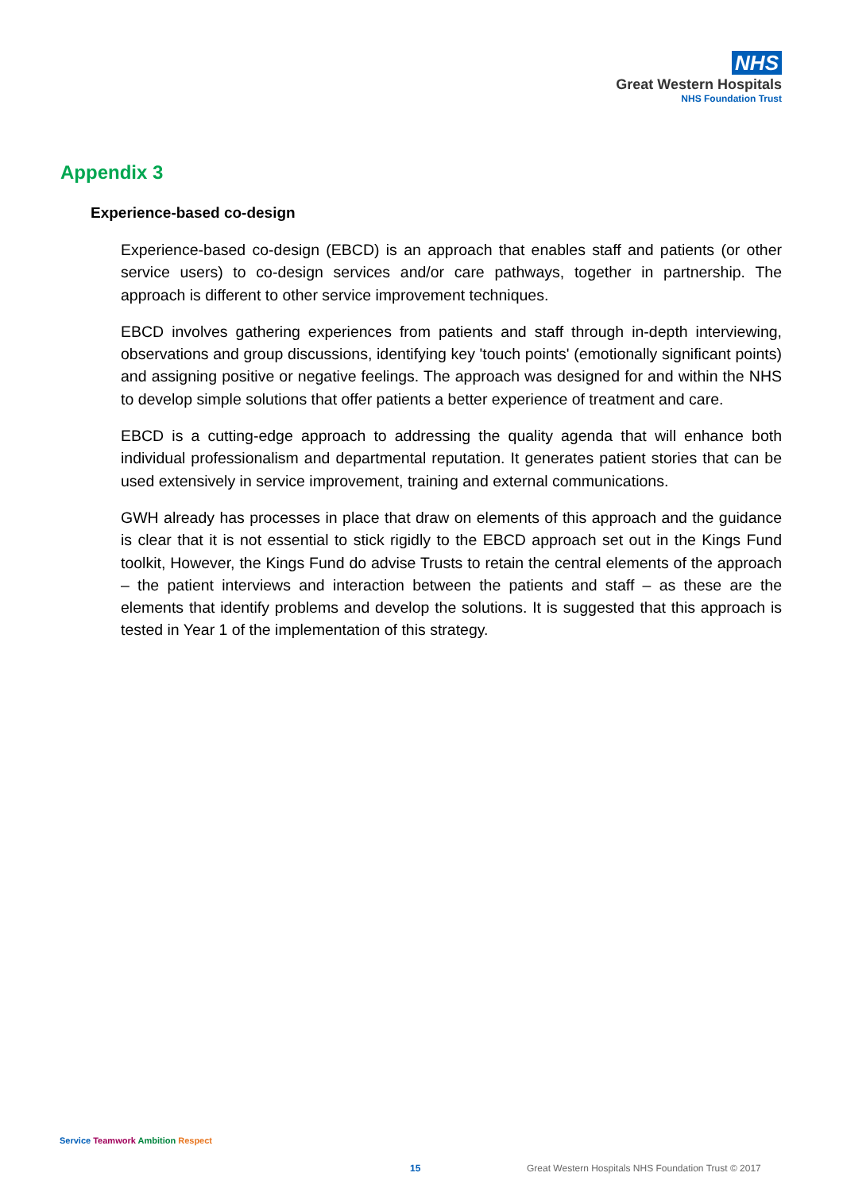NHS
Great Western Hospitals
NHS Foundation Trust
Appendix 3
Experience-based co-design
Experience-based co-design (EBCD) is an approach that enables staff and patients (or other service users) to co-design services and/or care pathways, together in partnership. The approach is different to other service improvement techniques.
EBCD involves gathering experiences from patients and staff through in-depth interviewing, observations and group discussions, identifying key 'touch points' (emotionally significant points) and assigning positive or negative feelings. The approach was designed for and within the NHS to develop simple solutions that offer patients a better experience of treatment and care.
EBCD is a cutting-edge approach to addressing the quality agenda that will enhance both individual professionalism and departmental reputation. It generates patient stories that can be used extensively in service improvement, training and external communications.
GWH already has processes in place that draw on elements of this approach and the guidance is clear that it is not essential to stick rigidly to the EBCD approach set out in the Kings Fund toolkit, However, the Kings Fund do advise Trusts to retain the central elements of the approach – the patient interviews and interaction between the patients and staff – as these are the elements that identify problems and develop the solutions. It is suggested that this approach is tested in Year 1 of the implementation of this strategy.
Service Teamwork Ambition Respect
15
Great Western Hospitals NHS Foundation Trust © 2017